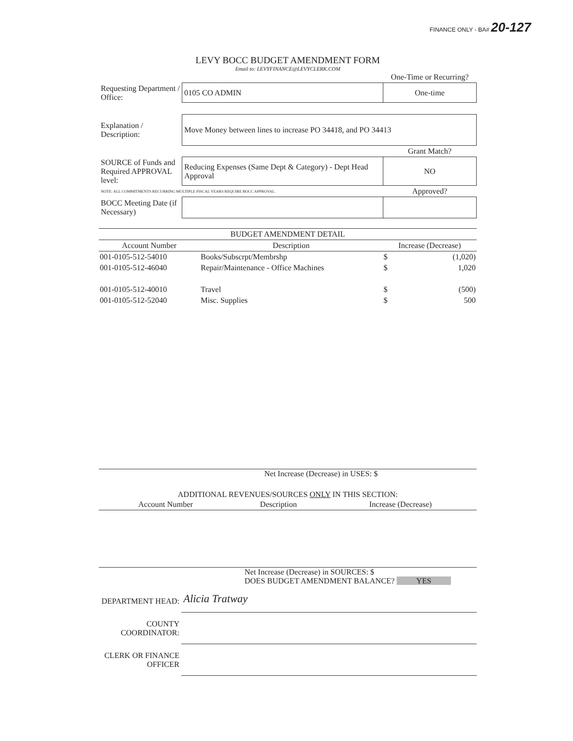FINANCE ONLY - BA# 20-127
LEVY BOCC BUDGET AMENDMENT FORM
Email to: LEVYFINANCE@LEVYCLERK.COM
| | | One-Time or Recurring? |
| Requesting Department / Office: | 0105 CO ADMIN | One-time |
| Explanation / Description: | Move Money between lines to increase PO 34418, and PO 34413 | |
| | | Grant Match? |
| SOURCE of Funds and Required APPROVAL level: | Reducing Expenses (Same Dept & Category) - Dept Head Approval | NO |
| NOTE: ALL COMMITMENTS RECURRING MULTIPLE FISCAL YEARS REQUIRE BOCC APPROVAL. | | Approved? |
| BOCC Meeting Date (if Necessary) | | |
| BUDGET AMENDMENT DETAIL | | | |
| --- | --- | --- | --- |
| Account Number | Description | Increase (Decrease) | |
| 001-0105-512-54010 | Books/Subscrpt/Membrshp | $ | (1,020) |
| 001-0105-512-46040 | Repair/Maintenance - Office Machines | $ | 1,020 |
| 001-0105-512-40010 | Travel | $ | (500) |
| 001-0105-512-52040 | Misc. Supplies | $ | 500 |
Net Increase (Decrease) in USES: $
ADDITIONAL REVENUES/SOURCES ONLY IN THIS SECTION:
| Account Number | Description | Increase (Decrease) |
| --- | --- | --- |
Net Increase (Decrease) in SOURCES: $
DOES BUDGET AMENDMENT BALANCE? YES
| DEPARTMENT HEAD: | Alicia Tratway |
| COUNTY COORDINATOR: | |
| CLERK OR FINANCE OFFICER | |